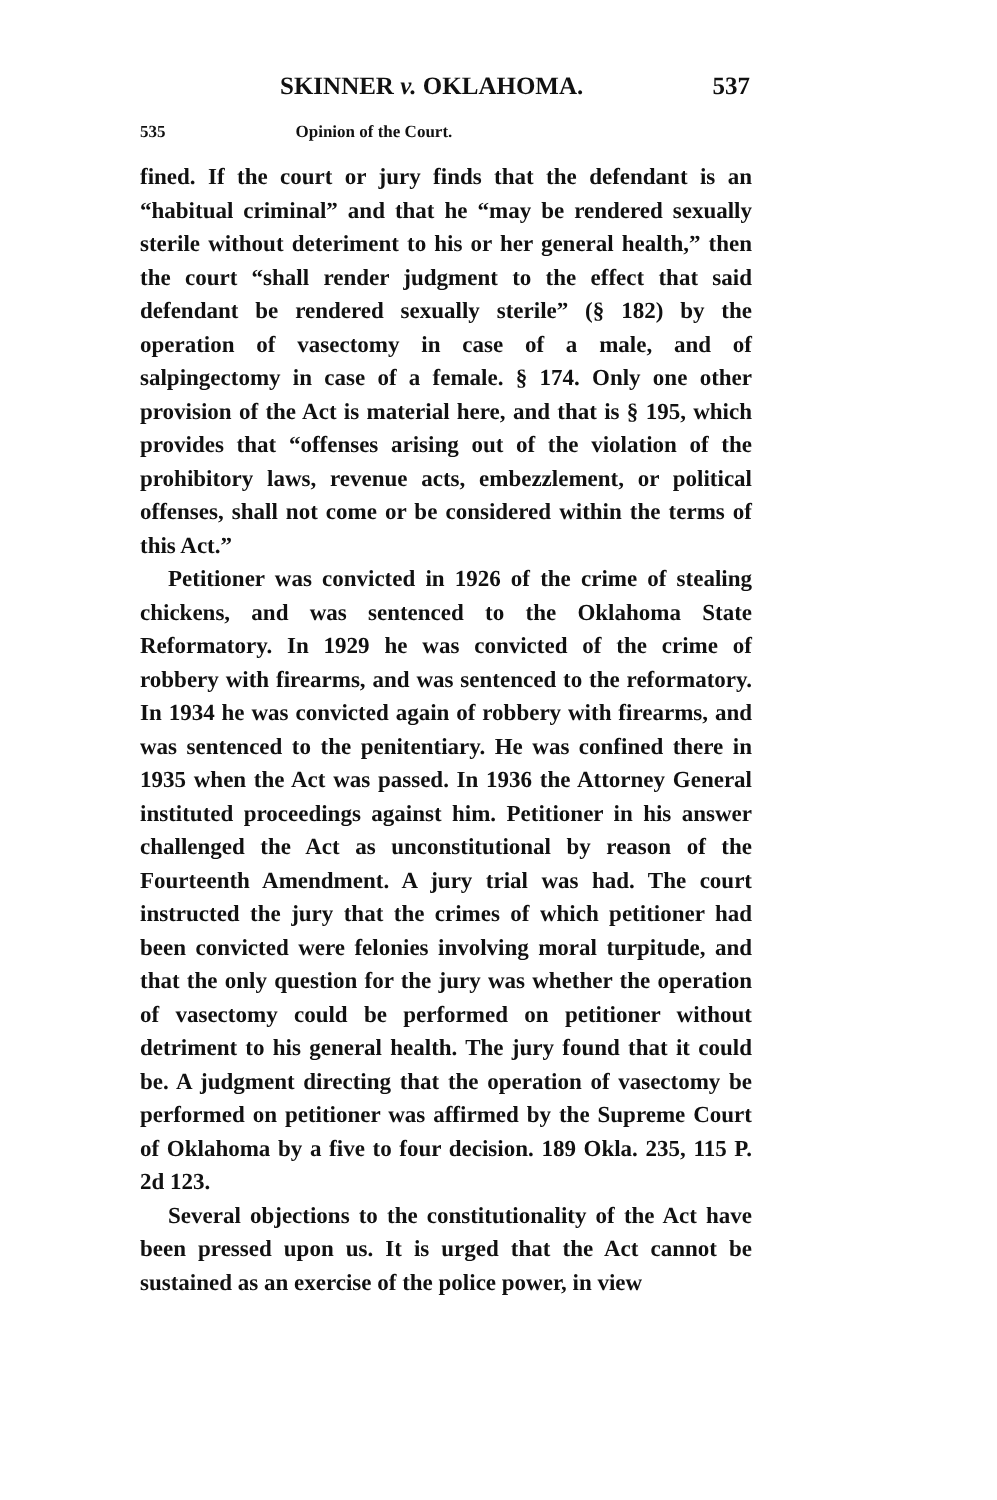SKINNER v. OKLAHOMA. 537
535 Opinion of the Court.
fined. If the court or jury finds that the defendant is an “habitual criminal” and that he “may be rendered sexually sterile without deteriment to his or her general health,” then the court “shall render judgment to the effect that said defendant be rendered sexually sterile” (§ 182) by the operation of vasectomy in case of a male, and of salpingectomy in case of a female. § 174. Only one other provision of the Act is material here, and that is § 195, which provides that “offenses arising out of the violation of the prohibitory laws, revenue acts, embezzlement, or political offenses, shall not come or be considered within the terms of this Act.”
Petitioner was convicted in 1926 of the crime of stealing chickens, and was sentenced to the Oklahoma State Reformatory. In 1929 he was convicted of the crime of robbery with firearms, and was sentenced to the reformatory. In 1934 he was convicted again of robbery with firearms, and was sentenced to the penitentiary. He was confined there in 1935 when the Act was passed. In 1936 the Attorney General instituted proceedings against him. Petitioner in his answer challenged the Act as unconstitutional by reason of the Fourteenth Amendment. A jury trial was had. The court instructed the jury that the crimes of which petitioner had been convicted were felonies involving moral turpitude, and that the only question for the jury was whether the operation of vasectomy could be performed on petitioner without detriment to his general health. The jury found that it could be. A judgment directing that the operation of vasectomy be performed on petitioner was affirmed by the Supreme Court of Oklahoma by a five to four decision. 189 Okla. 235, 115 P. 2d 123.
Several objections to the constitutionality of the Act have been pressed upon us. It is urged that the Act cannot be sustained as an exercise of the police power, in view